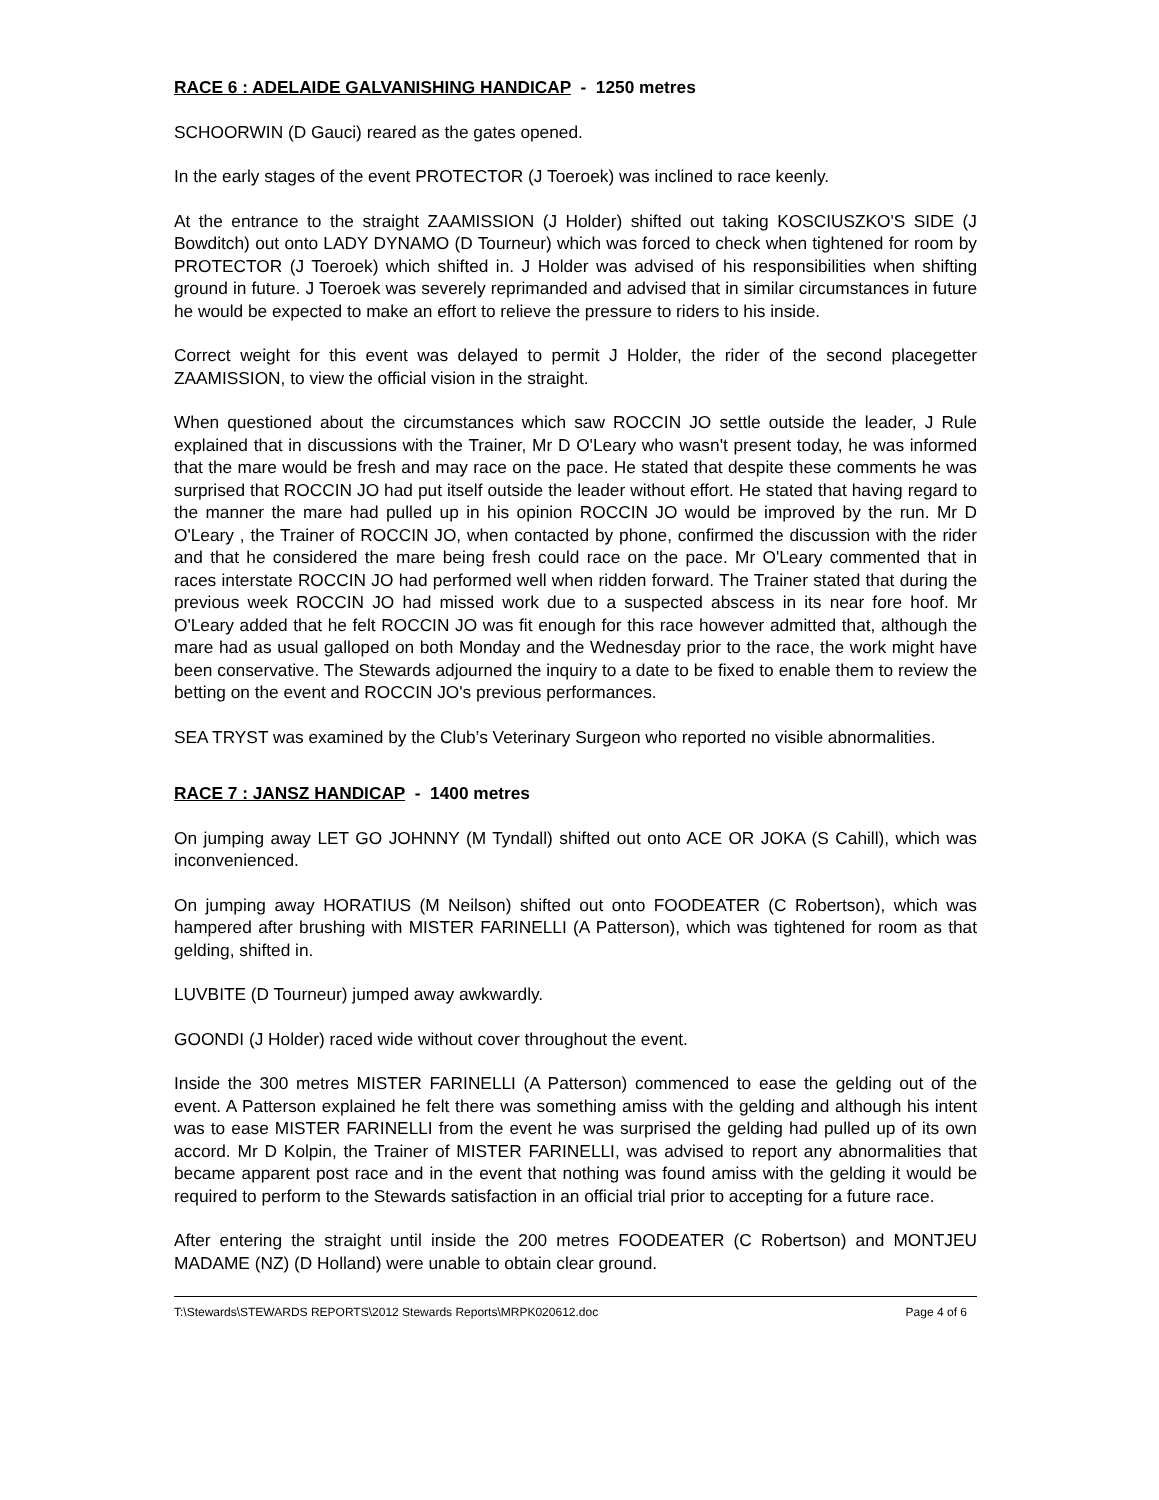RACE 6 : ADELAIDE GALVANISHING HANDICAP - 1250 metres
SCHOORWIN (D Gauci) reared as the gates opened.
In the early stages of the event PROTECTOR (J Toeroek) was inclined to race keenly.
At the entrance to the straight ZAAMISSION (J Holder) shifted out taking KOSCIUSZKO'S SIDE (J Bowditch) out onto LADY DYNAMO (D Tourneur) which was forced to check when tightened for room by PROTECTOR (J Toeroek) which shifted in. J Holder was advised of his responsibilities when shifting ground in future. J Toeroek was severely reprimanded and advised that in similar circumstances in future he would be expected to make an effort to relieve the pressure to riders to his inside.
Correct weight for this event was delayed to permit J Holder, the rider of the second placegetter ZAAMISSION, to view the official vision in the straight.
When questioned about the circumstances which saw ROCCIN JO settle outside the leader, J Rule explained that in discussions with the Trainer, Mr D O'Leary who wasn't present today, he was informed that the mare would be fresh and may race on the pace. He stated that despite these comments he was surprised that ROCCIN JO had put itself outside the leader without effort. He stated that having regard to the manner the mare had pulled up in his opinion ROCCIN JO would be improved by the run. Mr D O'Leary , the Trainer of ROCCIN JO, when contacted by phone, confirmed the discussion with the rider and that he considered the mare being fresh could race on the pace. Mr O'Leary commented that in races interstate ROCCIN JO had performed well when ridden forward. The Trainer stated that during the previous week ROCCIN JO had missed work due to a suspected abscess in its near fore hoof. Mr O'Leary added that he felt ROCCIN JO was fit enough for this race however admitted that, although the mare had as usual galloped on both Monday and the Wednesday prior to the race, the work might have been conservative. The Stewards adjourned the inquiry to a date to be fixed to enable them to review the betting on the event and ROCCIN JO's previous performances.
SEA TRYST was examined by the Club’s Veterinary Surgeon who reported no visible abnormalities.
RACE 7 : JANSZ HANDICAP - 1400 metres
On jumping away LET GO JOHNNY (M Tyndall) shifted out onto ACE OR JOKA (S Cahill), which was inconvenienced.
On jumping away HORATIUS (M Neilson) shifted out onto FOODEATER (C Robertson), which was hampered after brushing with MISTER FARINELLI (A Patterson), which was tightened for room as that gelding, shifted in.
LUVBITE (D Tourneur) jumped away awkwardly.
GOONDI (J Holder) raced wide without cover throughout the event.
Inside the 300 metres MISTER FARINELLI (A Patterson) commenced to ease the gelding out of the event. A Patterson explained he felt there was something amiss with the gelding and although his intent was to ease MISTER FARINELLI from the event he was surprised the gelding had pulled up of its own accord. Mr D Kolpin, the Trainer of MISTER FARINELLI, was advised to report any abnormalities that became apparent post race and in the event that nothing was found amiss with the gelding it would be required to perform to the Stewards satisfaction in an official trial prior to accepting for a future race.
After entering the straight until inside the 200 metres FOODEATER (C Robertson) and MONTJEU MADAME (NZ) (D Holland) were unable to obtain clear ground.
T:\Stewards\STEWARDS REPORTS\2012 Stewards Reports\MRPK020612.doc Page 4 of 6